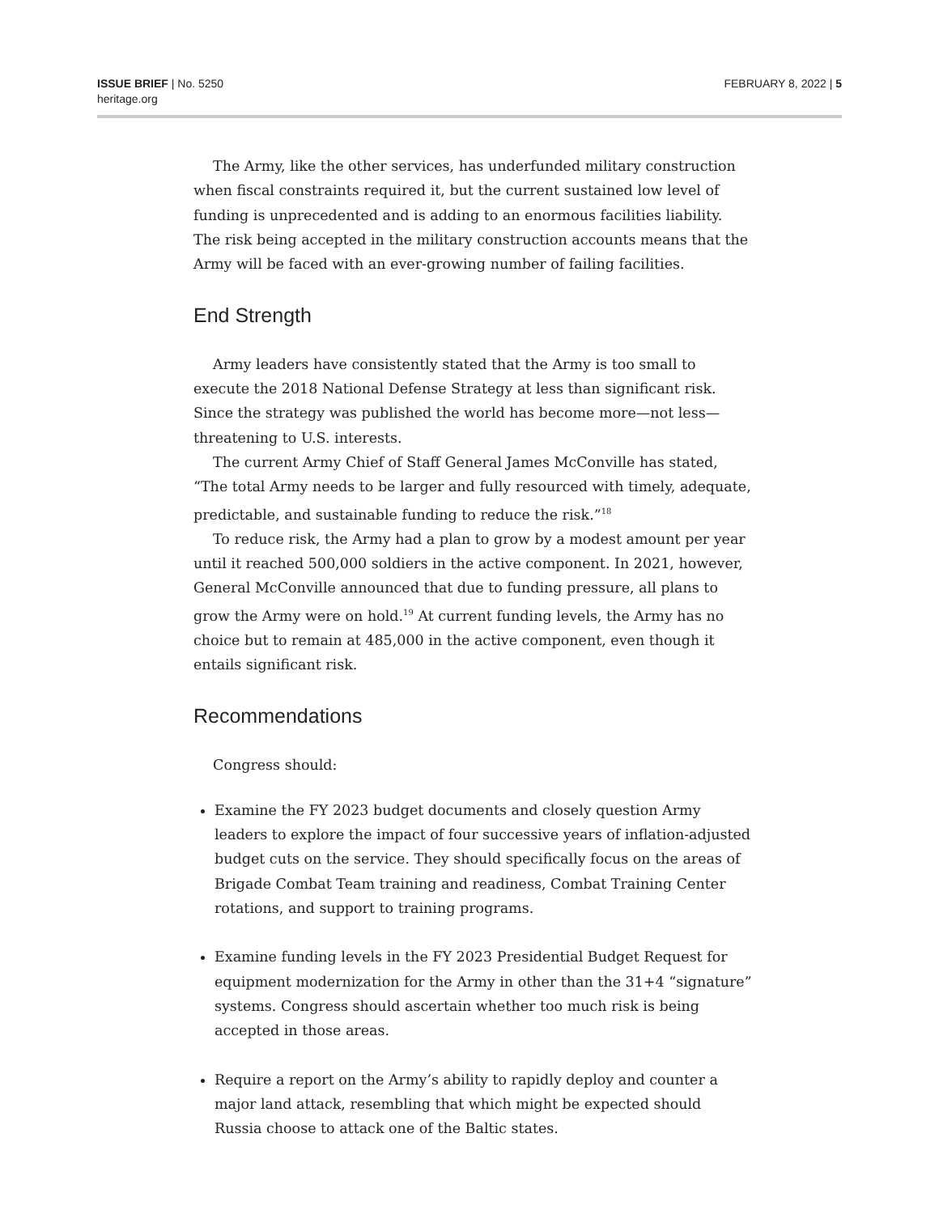ISSUE BRIEF | No. 5250
heritage.org
FEBRUARY 8, 2022 | 5
The Army, like the other services, has underfunded military construction when fiscal constraints required it, but the current sustained low level of funding is unprecedented and is adding to an enormous facilities liability. The risk being accepted in the military construction accounts means that the Army will be faced with an ever-growing number of failing facilities.
End Strength
Army leaders have consistently stated that the Army is too small to execute the 2018 National Defense Strategy at less than significant risk. Since the strategy was published the world has become more—not less—threatening to U.S. interests.
The current Army Chief of Staff General James McConville has stated, “The total Army needs to be larger and fully resourced with timely, adequate, predictable, and sustainable funding to reduce the risk.”<sup>18</sup>
To reduce risk, the Army had a plan to grow by a modest amount per year until it reached 500,000 soldiers in the active component. In 2021, however, General McConville announced that due to funding pressure, all plans to grow the Army were on hold.<sup>19</sup> At current funding levels, the Army has no choice but to remain at 485,000 in the active component, even though it entails significant risk.
Recommendations
Congress should:
Examine the FY 2023 budget documents and closely question Army leaders to explore the impact of four successive years of inflation-adjusted budget cuts on the service. They should specifically focus on the areas of Brigade Combat Team training and readiness, Combat Training Center rotations, and support to training programs.
Examine funding levels in the FY 2023 Presidential Budget Request for equipment modernization for the Army in other than the 31+4 “signature” systems. Congress should ascertain whether too much risk is being accepted in those areas.
Require a report on the Army’s ability to rapidly deploy and counter a major land attack, resembling that which might be expected should Russia choose to attack one of the Baltic states.